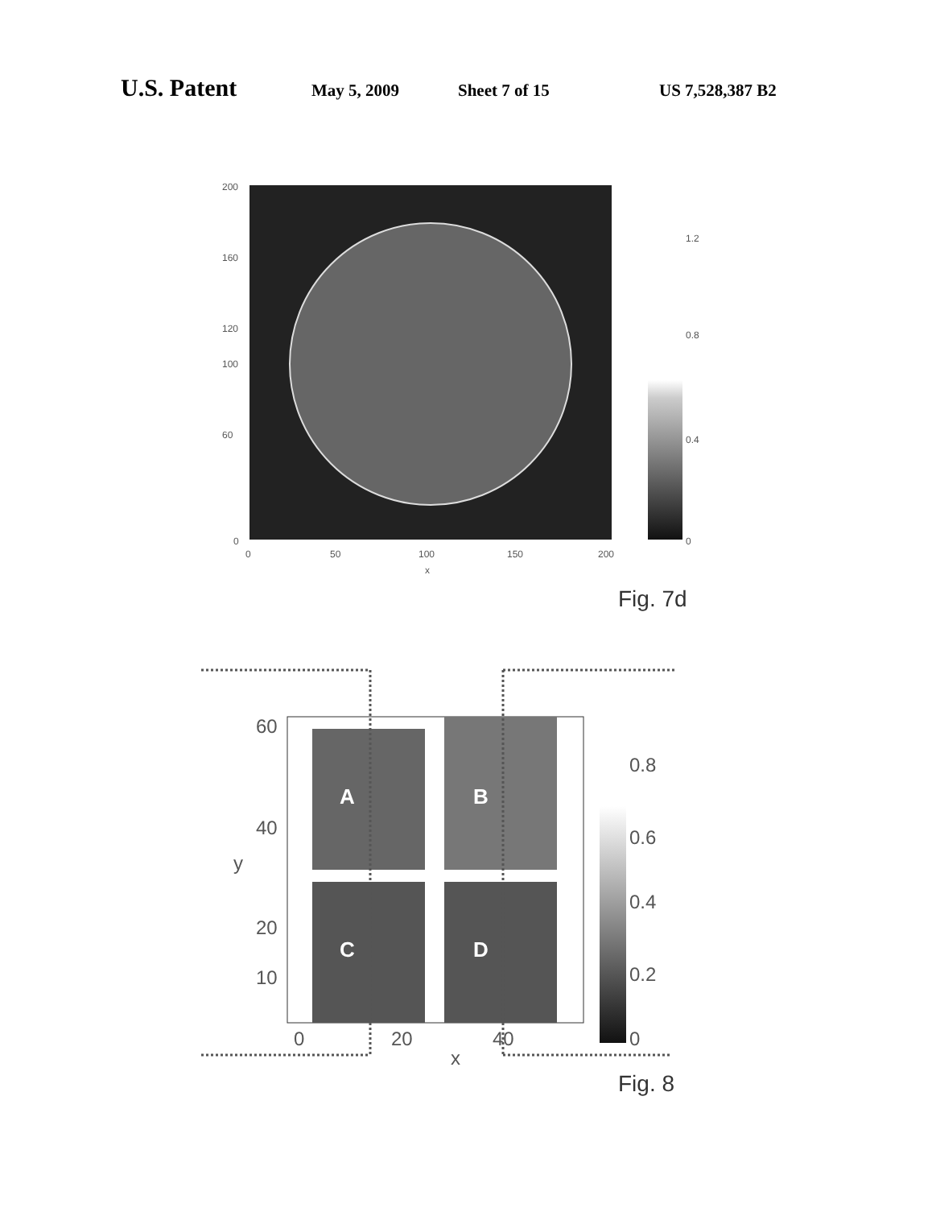U.S. Patent May 5, 2009 Sheet 7 of 15 US 7,528,387 B2
200
160
120
100
60
0
0
50
100
150
200
x
1.2
0.8
0.4
0
Fig. 7d
A
B
C
D
60
40
20
10
0
20
40
x
y
0.8
0.6
0.4
0.2
0
Fig. 8